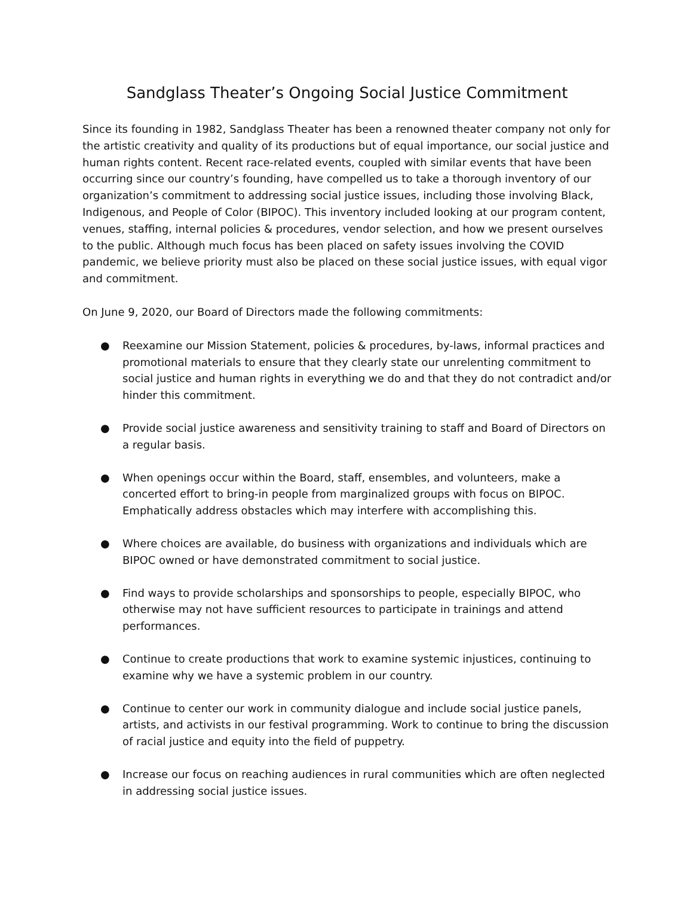Sandglass Theater’s Ongoing Social Justice Commitment
Since its founding in 1982, Sandglass Theater has been a renowned theater company not only for the artistic creativity and quality of its productions but of equal importance, our social justice and human rights content. Recent race-related events, coupled with similar events that have been occurring since our country’s founding, have compelled us to take a thorough inventory of our organization’s commitment to addressing social justice issues, including those involving Black, Indigenous, and People of Color (BIPOC). This inventory included looking at our program content, venues, staffing, internal policies & procedures, vendor selection, and how we present ourselves to the public. Although much focus has been placed on safety issues involving the COVID pandemic, we believe priority must also be placed on these social justice issues, with equal vigor and commitment.
On June 9, 2020, our Board of Directors made the following commitments:
● Reexamine our Mission Statement, policies & procedures, by-laws, informal practices and promotional materials to ensure that they clearly state our unrelenting commitment to social justice and human rights in everything we do and that they do not contradict and/or hinder this commitment.
● Provide social justice awareness and sensitivity training to staff and Board of Directors on a regular basis.
● When openings occur within the Board, staff, ensembles, and volunteers, make a concerted effort to bring-in people from marginalized groups with focus on BIPOC. Emphatically address obstacles which may interfere with accomplishing this.
● Where choices are available, do business with organizations and individuals which are BIPOC owned or have demonstrated commitment to social justice.
● Find ways to provide scholarships and sponsorships to people, especially BIPOC, who otherwise may not have sufficient resources to participate in trainings and attend performances.
● Continue to create productions that work to examine systemic injustices, continuing to examine why we have a systemic problem in our country.
● Continue to center our work in community dialogue and include social justice panels, artists, and activists in our festival programming. Work to continue to bring the discussion of racial justice and equity into the field of puppetry.
● Increase our focus on reaching audiences in rural communities which are often neglected in addressing social justice issues.